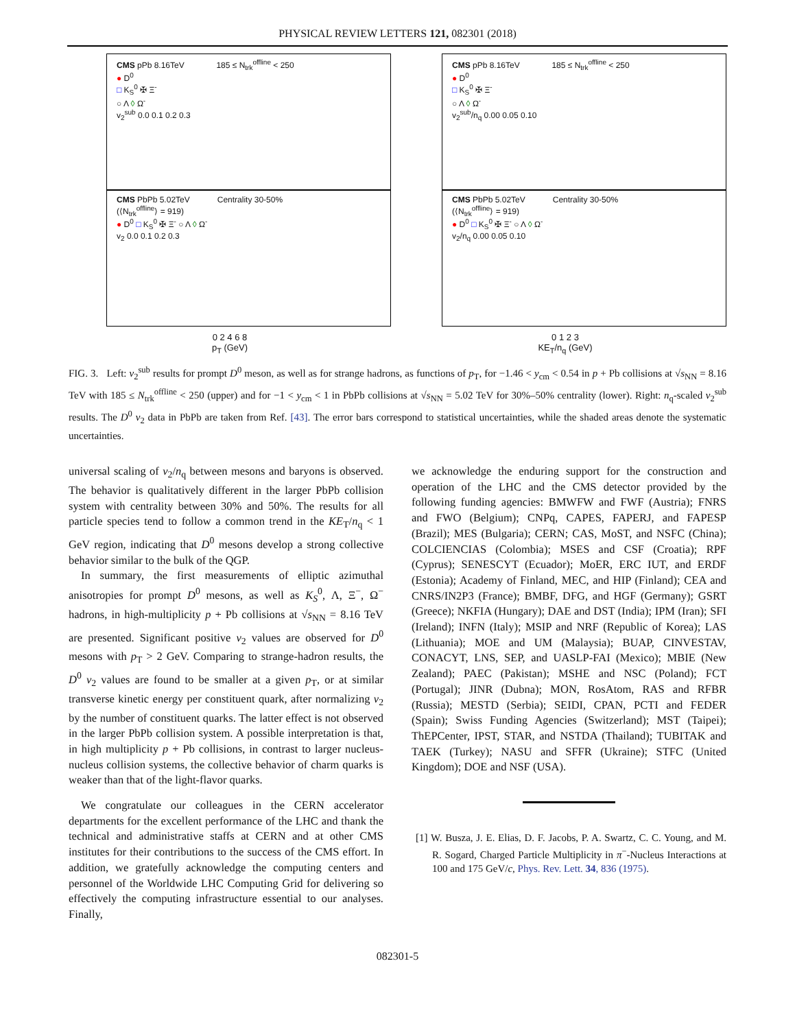PHYSICAL REVIEW LETTERS 121, 082301 (2018)
CMS pPb 8.16TeV 185 ≤ N<sub>trk</sub><sup>offline</sup> < 250
● D<sup>0</sup>
□ K<sub>S</sub><sup>0</sup> ✠ Ξ<sup>-</sup>
○ Λ ◊ Ω<sup>-</sup>
v<sub>2</sub><sup>sub</sup> 0.0 0.1 0.2 0.3
CMS PbPb 5.02TeV Centrality 30-50%
(⟨N<sub>trk</sub><sup>offline</sup>⟩ = 919)
● D<sup>0</sup> □ K<sub>S</sub><sup>0</sup> ✠ Ξ<sup>-</sup> ○ Λ ◊ Ω<sup>-</sup>
v<sub>2</sub> 0.0 0.1 0.2 0.3
0 2 4 6 8
p<sub>T</sub> (GeV)
CMS pPb 8.16TeV 185 ≤ N<sub>trk</sub><sup>offline</sup> < 250
● D<sup>0</sup>
□ K<sub>S</sub><sup>0</sup> ✠ Ξ<sup>-</sup>
○ Λ ◊ Ω<sup>-</sup>
v<sub>2</sub><sup>sub</sup>/n<sub>q</sub> 0.00 0.05 0.10
CMS PbPb 5.02TeV Centrality 30-50%
(⟨N<sub>trk</sub><sup>offline</sup>⟩ = 919)
● D<sup>0</sup> □ K<sub>S</sub><sup>0</sup> ✠ Ξ<sup>-</sup> ○ Λ ◊ Ω<sup>-</sup>
v<sub>2</sub>/n<sub>q</sub> 0.00 0.05 0.10
0 1 2 3
KE<sub>T</sub>/n<sub>q</sub> (GeV)
FIG. 3. Left: v<sub>2</sub><sup>sub</sup> results for prompt D<sup>0</sup> meson, as well as for strange hadrons, as functions of p<sub>T</sub>, for −1.46 < y<sub>cm</sub> < 0.54 in p + Pb collisions at √s<sub>NN</sub> = 8.16 TeV with 185 ≤ N<sub>trk</sub><sup>offline</sup> < 250 (upper) and for −1 < y<sub>cm</sub> < 1 in PbPb collisions at √s<sub>NN</sub> = 5.02 TeV for 30%–50% centrality (lower). Right: n<sub>q</sub>-scaled v<sub>2</sub><sup>sub</sup> results. The D<sup>0</sup> v<sub>2</sub> data in PbPb are taken from Ref. [43]. The error bars correspond to statistical uncertainties, while the shaded areas denote the systematic uncertainties.
universal scaling of v<sub>2</sub>/n<sub>q</sub> between mesons and baryons is observed. The behavior is qualitatively different in the larger PbPb collision system with centrality between 30% and 50%. The results for all particle species tend to follow a common trend in the KE<sub>T</sub>/n<sub>q</sub> < 1 GeV region, indicating that D<sup>0</sup> mesons develop a strong collective behavior similar to the bulk of the QGP.
In summary, the first measurements of elliptic azimuthal anisotropies for prompt D<sup>0</sup> mesons, as well as K<sub>S</sub><sup>0</sup>, Λ, Ξ<sup>−</sup>, Ω<sup>−</sup> hadrons, in high-multiplicity p + Pb collisions at √s<sub>NN</sub> = 8.16 TeV are presented. Significant positive v<sub>2</sub> values are observed for D<sup>0</sup> mesons with p<sub>T</sub> > 2 GeV. Comparing to strange-hadron results, the D<sup>0</sup> v<sub>2</sub> values are found to be smaller at a given p<sub>T</sub>, or at similar transverse kinetic energy per constituent quark, after normalizing v<sub>2</sub> by the number of constituent quarks. The latter effect is not observed in the larger PbPb collision system. A possible interpretation is that, in high multiplicity p + Pb collisions, in contrast to larger nucleus-nucleus collision systems, the collective behavior of charm quarks is weaker than that of the light-flavor quarks.
We congratulate our colleagues in the CERN accelerator departments for the excellent performance of the LHC and thank the technical and administrative staffs at CERN and at other CMS institutes for their contributions to the success of the CMS effort. In addition, we gratefully acknowledge the computing centers and personnel of the Worldwide LHC Computing Grid for delivering so effectively the computing infrastructure essential to our analyses. Finally,
we acknowledge the enduring support for the construction and operation of the LHC and the CMS detector provided by the following funding agencies: BMWFW and FWF (Austria); FNRS and FWO (Belgium); CNPq, CAPES, FAPERJ, and FAPESP (Brazil); MES (Bulgaria); CERN; CAS, MoST, and NSFC (China); COLCIENCIAS (Colombia); MSES and CSF (Croatia); RPF (Cyprus); SENESCYT (Ecuador); MoER, ERC IUT, and ERDF (Estonia); Academy of Finland, MEC, and HIP (Finland); CEA and CNRS/IN2P3 (France); BMBF, DFG, and HGF (Germany); GSRT (Greece); NKFIA (Hungary); DAE and DST (India); IPM (Iran); SFI (Ireland); INFN (Italy); MSIP and NRF (Republic of Korea); LAS (Lithuania); MOE and UM (Malaysia); BUAP, CINVESTAV, CONACYT, LNS, SEP, and UASLP-FAI (Mexico); MBIE (New Zealand); PAEC (Pakistan); MSHE and NSC (Poland); FCT (Portugal); JINR (Dubna); MON, RosAtom, RAS and RFBR (Russia); MESTD (Serbia); SEIDI, CPAN, PCTI and FEDER (Spain); Swiss Funding Agencies (Switzerland); MST (Taipei); ThEPCenter, IPST, STAR, and NSTDA (Thailand); TUBITAK and TAEK (Turkey); NASU and SFFR (Ukraine); STFC (United Kingdom); DOE and NSF (USA).
[1] W. Busza, J. E. Elias, D. F. Jacobs, P. A. Swartz, C. C. Young, and M. R. Sogard, Charged Particle Multiplicity in π<sup>−</sup>-Nucleus Interactions at 100 and 175 GeV/c, Phys. Rev. Lett. 34, 836 (1975).
082301-5